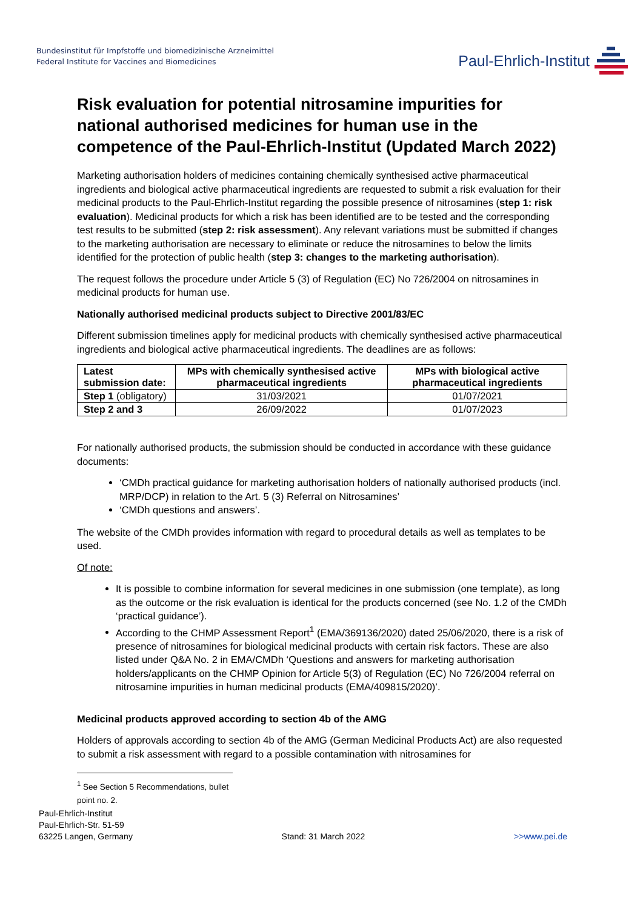Bundesinstitut für Impfstoffe und biomedizinische Arzneimittel
Federal Institute for Vaccines and Biomedicines
Paul-Ehrlich-Institut
Risk evaluation for potential nitrosamine impurities for national authorised medicines for human use in the competence of the Paul-Ehrlich-Institut (Updated March 2022)
Marketing authorisation holders of medicines containing chemically synthesised active pharmaceutical ingredients and biological active pharmaceutical ingredients are requested to submit a risk evaluation for their medicinal products to the Paul-Ehrlich-Institut regarding the possible presence of nitrosamines (step 1: risk evaluation). Medicinal products for which a risk has been identified are to be tested and the corresponding test results to be submitted (step 2: risk assessment). Any relevant variations must be submitted if changes to the marketing authorisation are necessary to eliminate or reduce the nitrosamines to below the limits identified for the protection of public health (step 3: changes to the marketing authorisation).
The request follows the procedure under Article 5 (3) of Regulation (EC) No 726/2004 on nitrosamines in medicinal products for human use.
Nationally authorised medicinal products subject to Directive 2001/83/EC
Different submission timelines apply for medicinal products with chemically synthesised active pharmaceutical ingredients and biological active pharmaceutical ingredients. The deadlines are as follows:
| Latest submission date: | MPs with chemically synthesised active pharmaceutical ingredients | MPs with biological active pharmaceutical ingredients |
| --- | --- | --- |
| Step 1 (obligatory) | 31/03/2021 | 01/07/2021 |
| Step 2 and 3 | 26/09/2022 | 01/07/2023 |
For nationally authorised products, the submission should be conducted in accordance with these guidance documents:
‘CMDh practical guidance for marketing authorisation holders of nationally authorised products (incl. MRP/DCP) in relation to the Art. 5 (3) Referral on Nitrosamines’
‘CMDh questions and answers’.
The website of the CMDh provides information with regard to procedural details as well as templates to be used.
Of note:
It is possible to combine information for several medicines in one submission (one template), as long as the outcome or the risk evaluation is identical for the products concerned (see No. 1.2 of the CMDh ‘practical guidance’).
According to the CHMP Assessment Report<sup>1</sup> (EMA/369136/2020) dated 25/06/2020, there is a risk of presence of nitrosamines for biological medicinal products with certain risk factors. These are also listed under Q&A No. 2 in EMA/CMDh ‘Questions and answers for marketing authorisation holders/applicants on the CHMP Opinion for Article 5(3) of Regulation (EC) No 726/2004 referral on nitrosamine impurities in human medicinal products (EMA/409815/2020)’.
Medicinal products approved according to section 4b of the AMG
Holders of approvals according to section 4b of the AMG (German Medicinal Products Act) are also requested to submit a risk assessment with regard to a possible contamination with nitrosamines for
<sup>1</sup> See Section 5 Recommendations, bullet point no. 2.
Paul-Ehrlich-Institut
Paul-Ehrlich-Str. 51-59
63225 Langen, Germany
Stand: 31 March 2022 >>www.pei.de